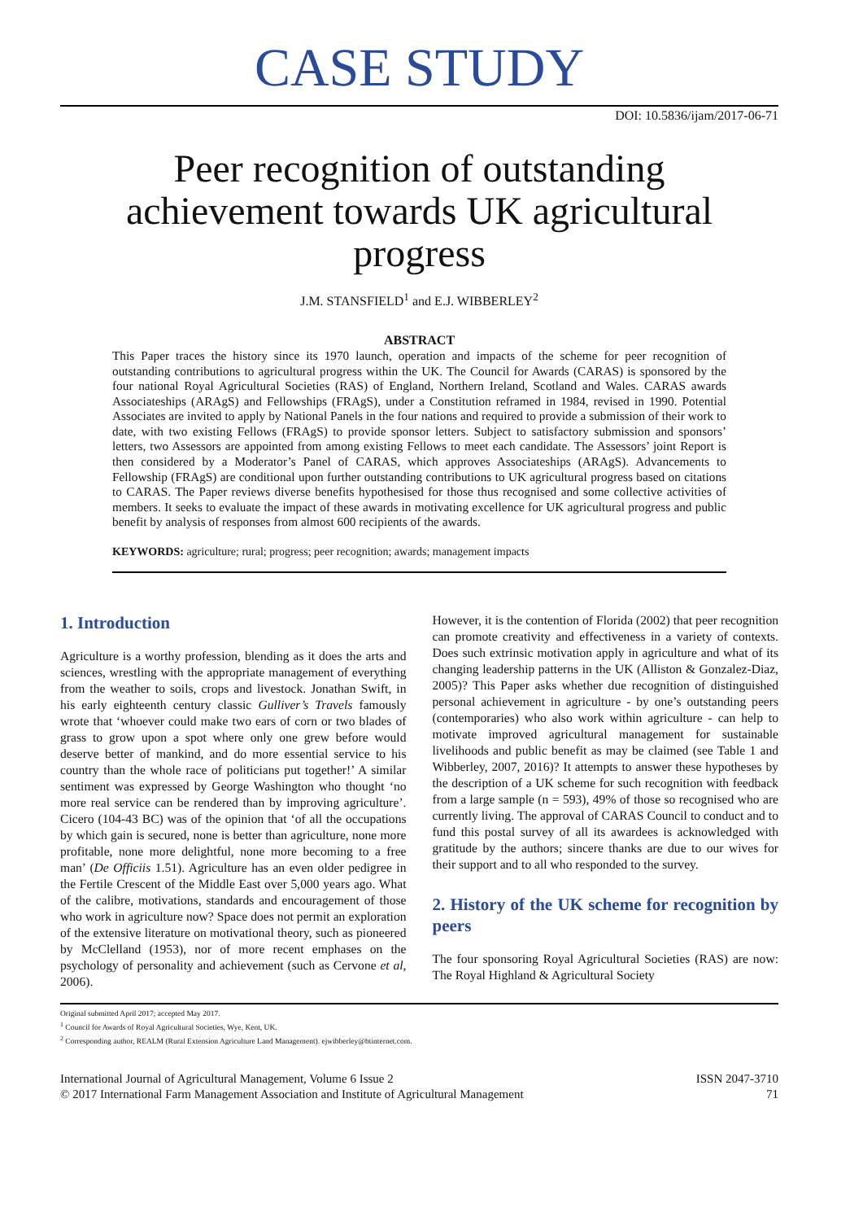CASE STUDY
DOI: 10.5836/ijam/2017-06-71
Peer recognition of outstanding achievement towards UK agricultural progress
J.M. STANSFIELD<sup>1</sup> and E.J. WIBBERLEY<sup>2</sup>
ABSTRACT
This Paper traces the history since its 1970 launch, operation and impacts of the scheme for peer recognition of outstanding contributions to agricultural progress within the UK. The Council for Awards (CARAS) is sponsored by the four national Royal Agricultural Societies (RAS) of England, Northern Ireland, Scotland and Wales. CARAS awards Associateships (ARAgS) and Fellowships (FRAgS), under a Constitution reframed in 1984, revised in 1990. Potential Associates are invited to apply by National Panels in the four nations and required to provide a submission of their work to date, with two existing Fellows (FRAgS) to provide sponsor letters. Subject to satisfactory submission and sponsors’ letters, two Assessors are appointed from among existing Fellows to meet each candidate. The Assessors’ joint Report is then considered by a Moderator’s Panel of CARAS, which approves Associateships (ARAgS). Advancements to Fellowship (FRAgS) are conditional upon further outstanding contributions to UK agricultural progress based on citations to CARAS. The Paper reviews diverse benefits hypothesised for those thus recognised and some collective activities of members. It seeks to evaluate the impact of these awards in motivating excellence for UK agricultural progress and public benefit by analysis of responses from almost 600 recipients of the awards.
KEYWORDS: agriculture; rural; progress; peer recognition; awards; management impacts
1. Introduction
Agriculture is a worthy profession, blending as it does the arts and sciences, wrestling with the appropriate management of everything from the weather to soils, crops and livestock. Jonathan Swift, in his early eighteenth century classic Gulliver’s Travels famously wrote that ‘whoever could make two ears of corn or two blades of grass to grow upon a spot where only one grew before would deserve better of mankind, and do more essential service to his country than the whole race of politicians put together!’ A similar sentiment was expressed by George Washington who thought ‘no more real service can be rendered than by improving agriculture’. Cicero (104-43 BC) was of the opinion that ‘of all the occupations by which gain is secured, none is better than agriculture, none more profitable, none more delightful, none more becoming to a free man’ (De Officiis 1.51). Agriculture has an even older pedigree in the Fertile Crescent of the Middle East over 5,000 years ago. What of the calibre, motivations, standards and encouragement of those who work in agriculture now? Space does not permit an exploration of the extensive literature on motivational theory, such as pioneered by McClelland (1953), nor of more recent emphases on the psychology of personality and achievement (such as Cervone et al, 2006).
However, it is the contention of Florida (2002) that peer recognition can promote creativity and effectiveness in a variety of contexts. Does such extrinsic motivation apply in agriculture and what of its changing leadership patterns in the UK (Alliston & Gonzalez-Diaz, 2005)? This Paper asks whether due recognition of distinguished personal achievement in agriculture - by one’s outstanding peers (contemporaries) who also work within agriculture - can help to motivate improved agricultural management for sustainable livelihoods and public benefit as may be claimed (see Table 1 and Wibberley, 2007, 2016)? It attempts to answer these hypotheses by the description of a UK scheme for such recognition with feedback from a large sample (n = 593), 49% of those so recognised who are currently living. The approval of CARAS Council to conduct and to fund this postal survey of all its awardees is acknowledged with gratitude by the authors; sincere thanks are due to our wives for their support and to all who responded to the survey.
2. History of the UK scheme for recognition by peers
The four sponsoring Royal Agricultural Societies (RAS) are now: The Royal Highland & Agricultural Society
Original submitted April 2017; accepted May 2017.
<sup>1</sup> Council for Awards of Royal Agricultural Societies, Wye, Kent, UK.
<sup>2</sup> Corresponding author, REALM (Rural Extension Agriculture Land Management). ejwibberley@btinternet.com.
International Journal of Agricultural Management, Volume 6 Issue 2
© 2017 International Farm Management Association and Institute of Agricultural Management
ISSN 2047-3710
71